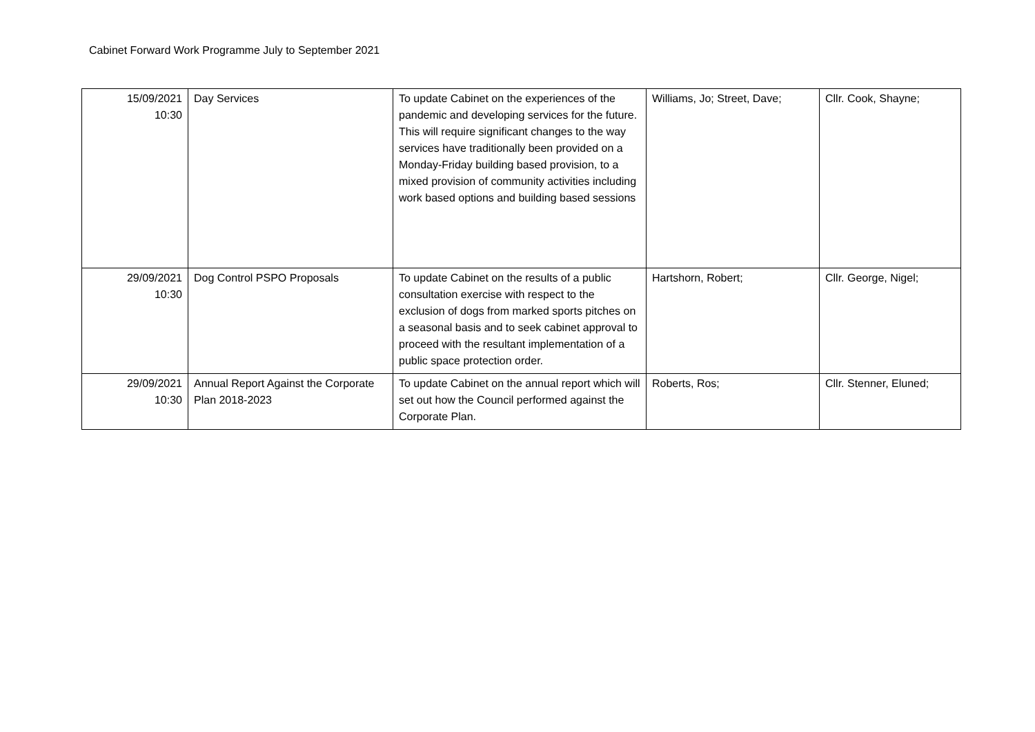Cabinet Forward Work Programme July to September 2021
| 15/09/2021 10:30 | Day Services | To update Cabinet on the experiences of the pandemic and developing services for the future. This will require significant changes to the way services have traditionally been provided on a Monday-Friday building based provision, to a mixed provision of community activities including work based options and building based sessions | Williams, Jo; Street, Dave; | Cllr. Cook, Shayne; |
| 29/09/2021 10:30 | Dog Control PSPO Proposals | To update Cabinet on the results of a public consultation exercise with respect to the exclusion of dogs from marked sports pitches on a seasonal basis and to seek cabinet approval to proceed with the resultant implementation of a public space protection order. | Hartshorn, Robert; | Cllr. George, Nigel; |
| 29/09/2021 10:30 | Annual Report Against the Corporate Plan 2018-2023 | To update Cabinet on the annual report which will set out how the Council performed against the Corporate Plan. | Roberts, Ros; | Cllr. Stenner, Eluned; |